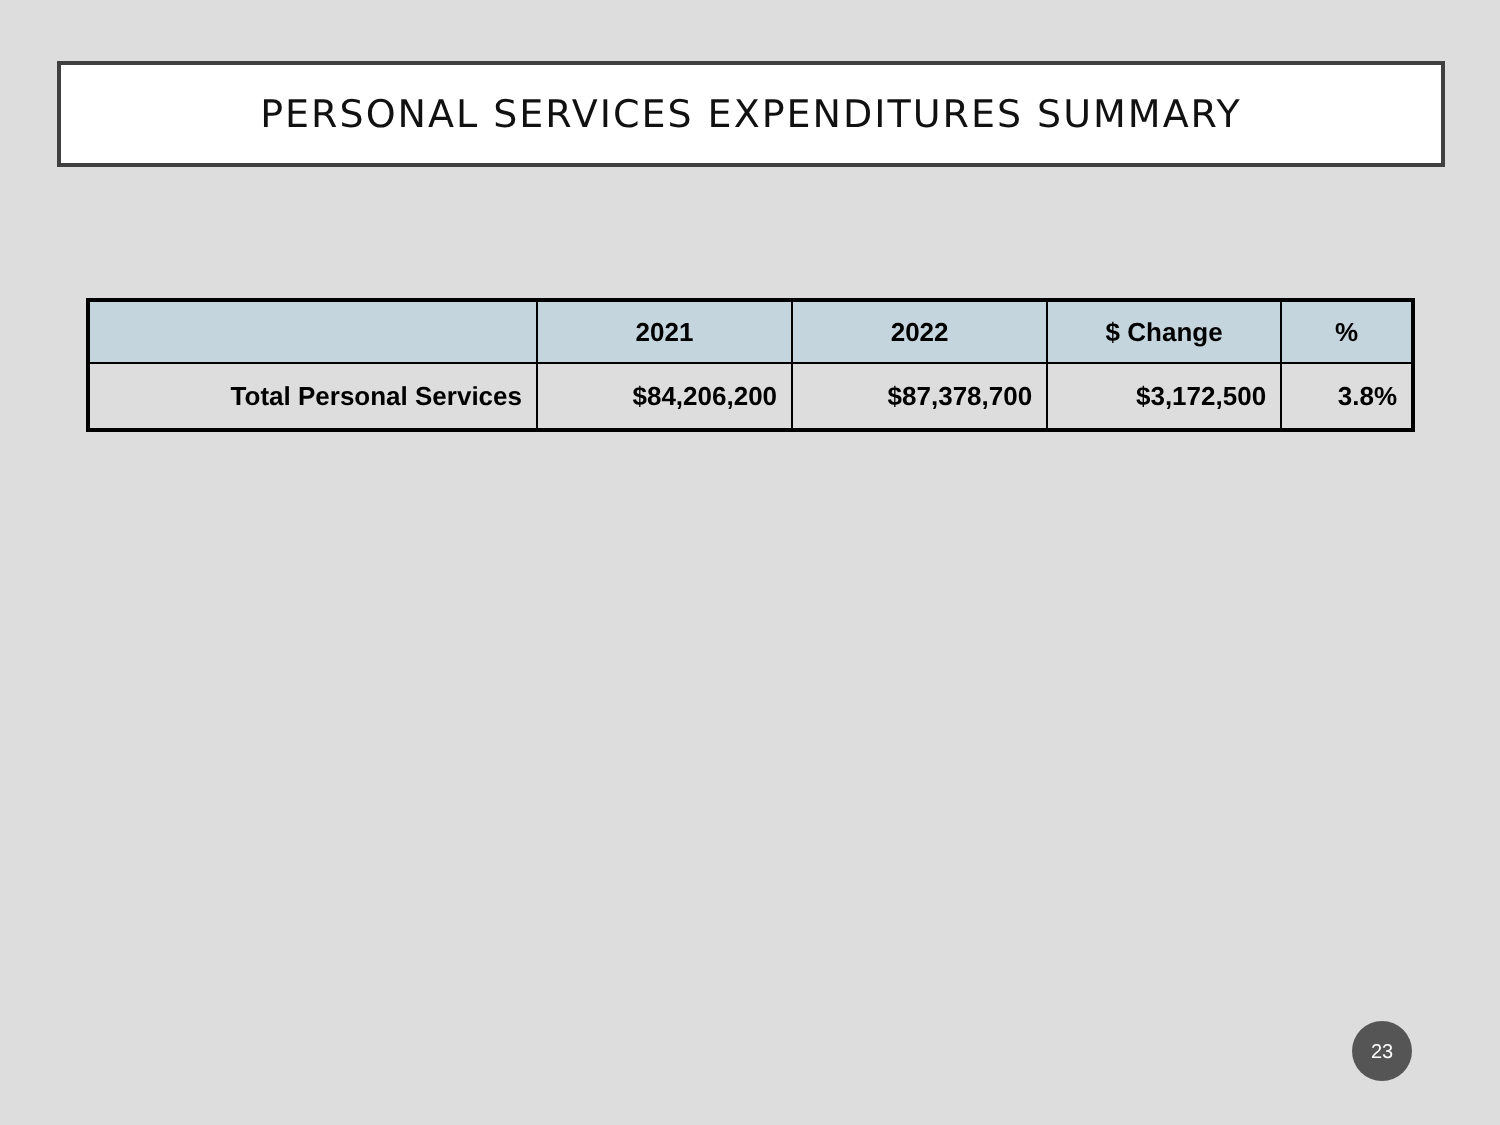PERSONAL SERVICES EXPENDITURES SUMMARY
| | 2021 | 2022 | $ Change | % |
| --- | --- | --- | --- | --- |
| Total Personal Services | $84,206,200 | $87,378,700 | $3,172,500 | 3.8% |
23